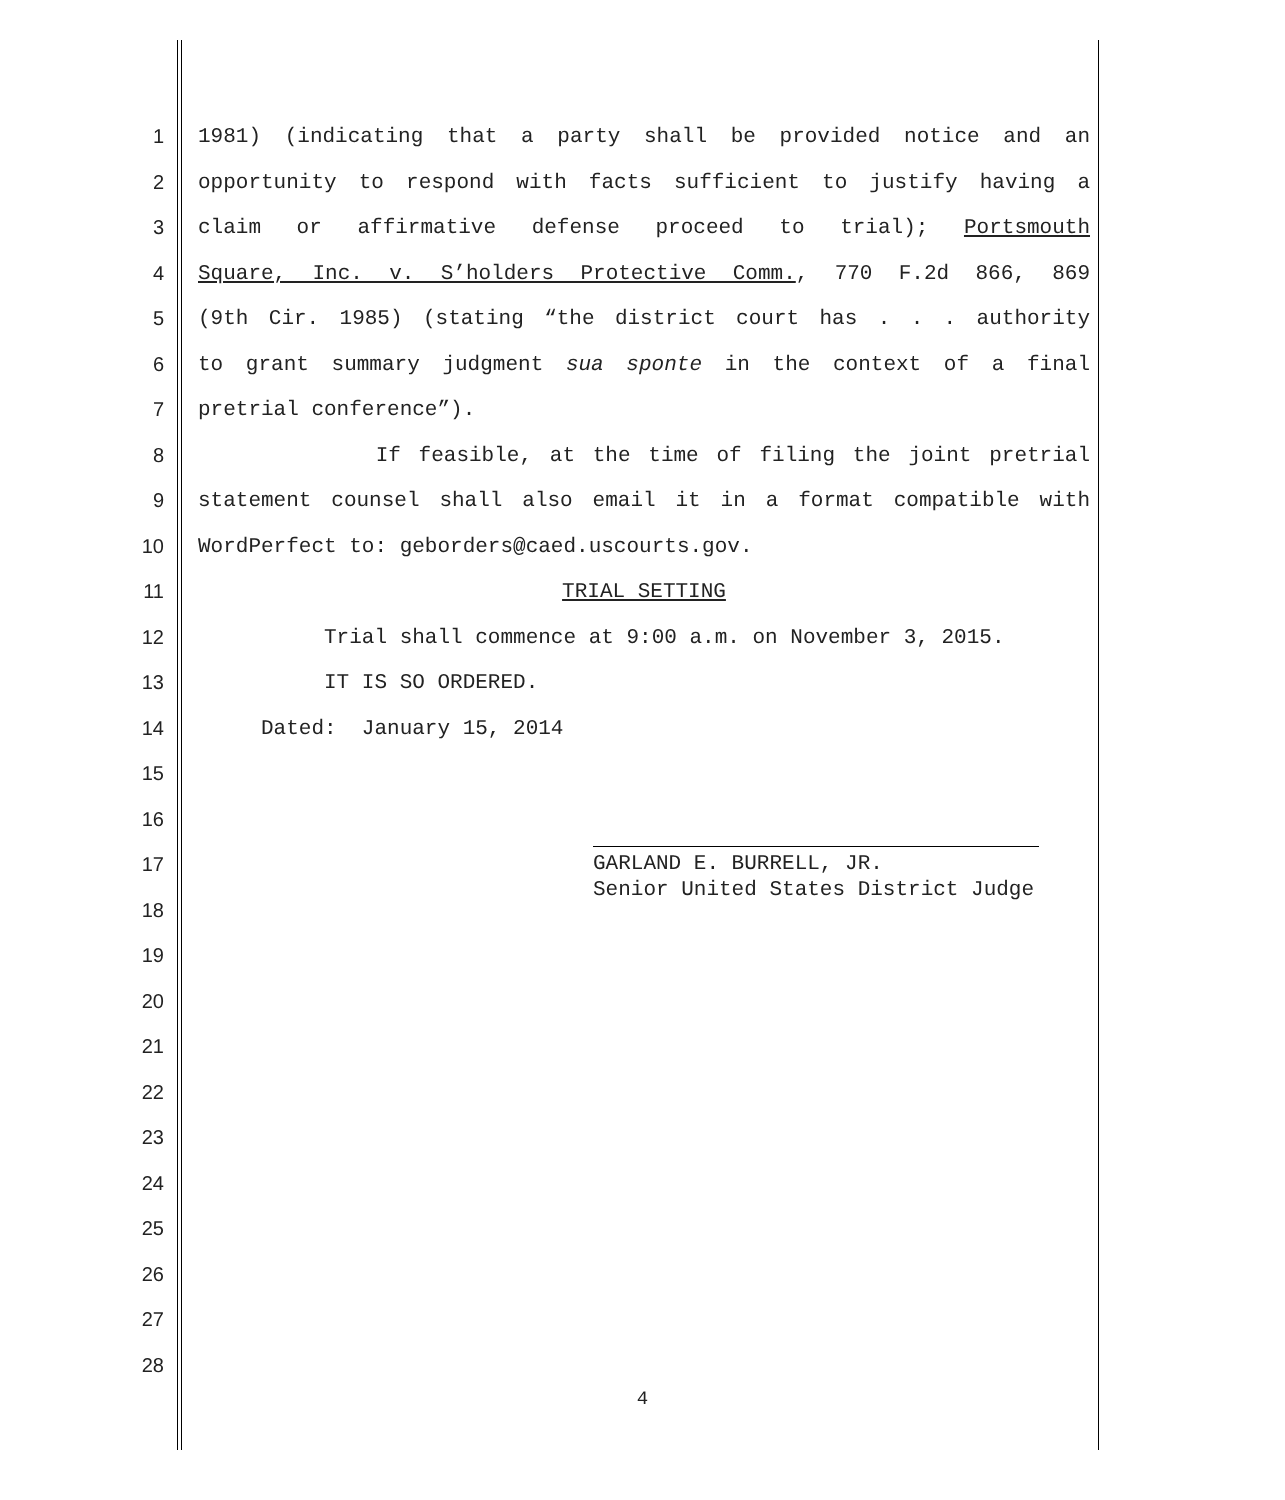1 1981) (indicating that a party shall be provided notice and an
2 opportunity to respond with facts sufficient to justify having a
3 claim or affirmative defense proceed to trial); Portsmouth
4 Square, Inc. v. S’holders Protective Comm., 770 F.2d 866, 869
5 (9th Cir. 1985) (stating “the district court has . . . authority
6 to grant summary judgment sua sponte in the context of a final
7 pretrial conference”).
8 If feasible, at the time of filing the joint pretrial
9 statement counsel shall also email it in a format compatible with
10 WordPerfect to: geborders@caed.uscourts.gov.
11 TRIAL SETTING
12 Trial shall commence at 9:00 a.m. on November 3, 2015.
13 IT IS SO ORDERED.
14 Dated: January 15, 2014
15
16
17
18
19
20
21
22
23
24
25
26
27
28
GARLAND E. BURRELL, JR.
Senior United States District Judge
4